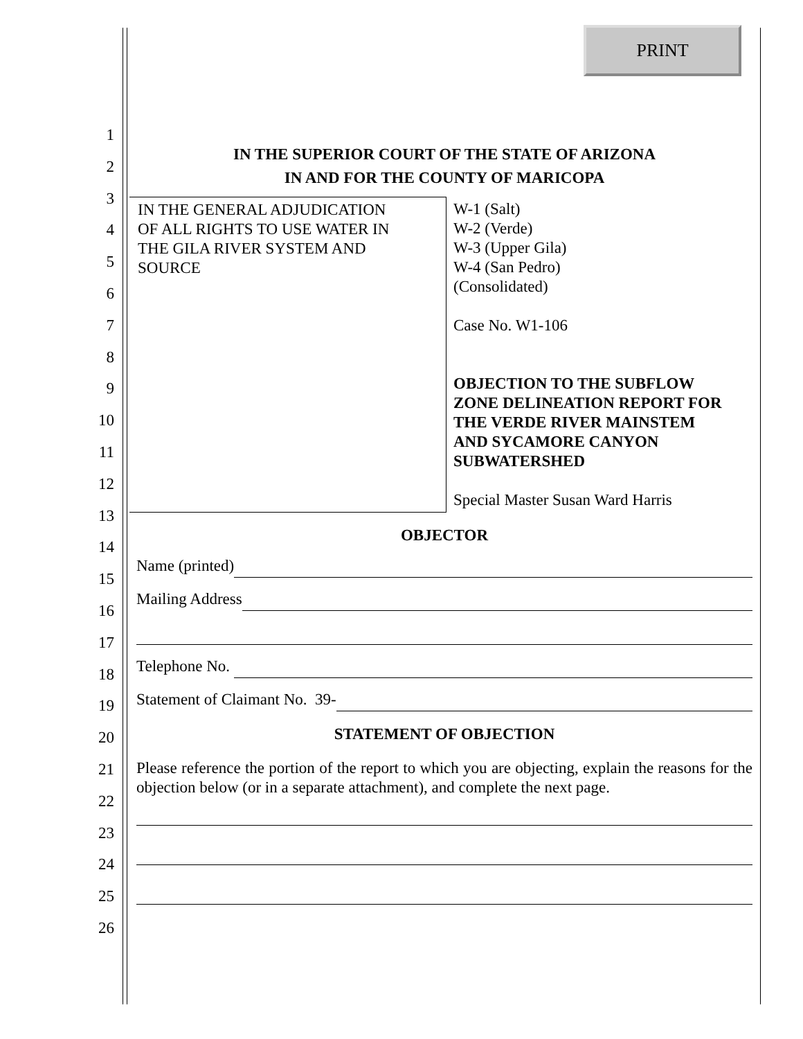PRINT
1
2
3
4
5
6
7
8
9
10
11
12
13
14
15
16
17
18
19
20
21
22
23
24
25
26
IN THE SUPERIOR COURT OF THE STATE OF ARIZONA
IN AND FOR THE COUNTY OF MARICOPA
IN THE GENERAL ADJUDICATION
OF ALL RIGHTS TO USE WATER IN
THE GILA RIVER SYSTEM AND
SOURCE
W-1 (Salt)
W-2 (Verde)
W-3 (Upper Gila)
W-4 (San Pedro)
(Consolidated)
Case No. W1-106
OBJECTION TO THE SUBFLOW
ZONE DELINEATION REPORT FOR
THE VERDE RIVER MAINSTEM
AND SYCAMORE CANYON
SUBWATERSHED
Special Master Susan Ward Harris
OBJECTOR
Name (printed)
Mailing Address
Telephone No.
Statement of Claimant No. 39-
STATEMENT OF OBJECTION
Please reference the portion of the report to which you are objecting, explain the reasons for the objection below (or in a separate attachment), and complete the next page.